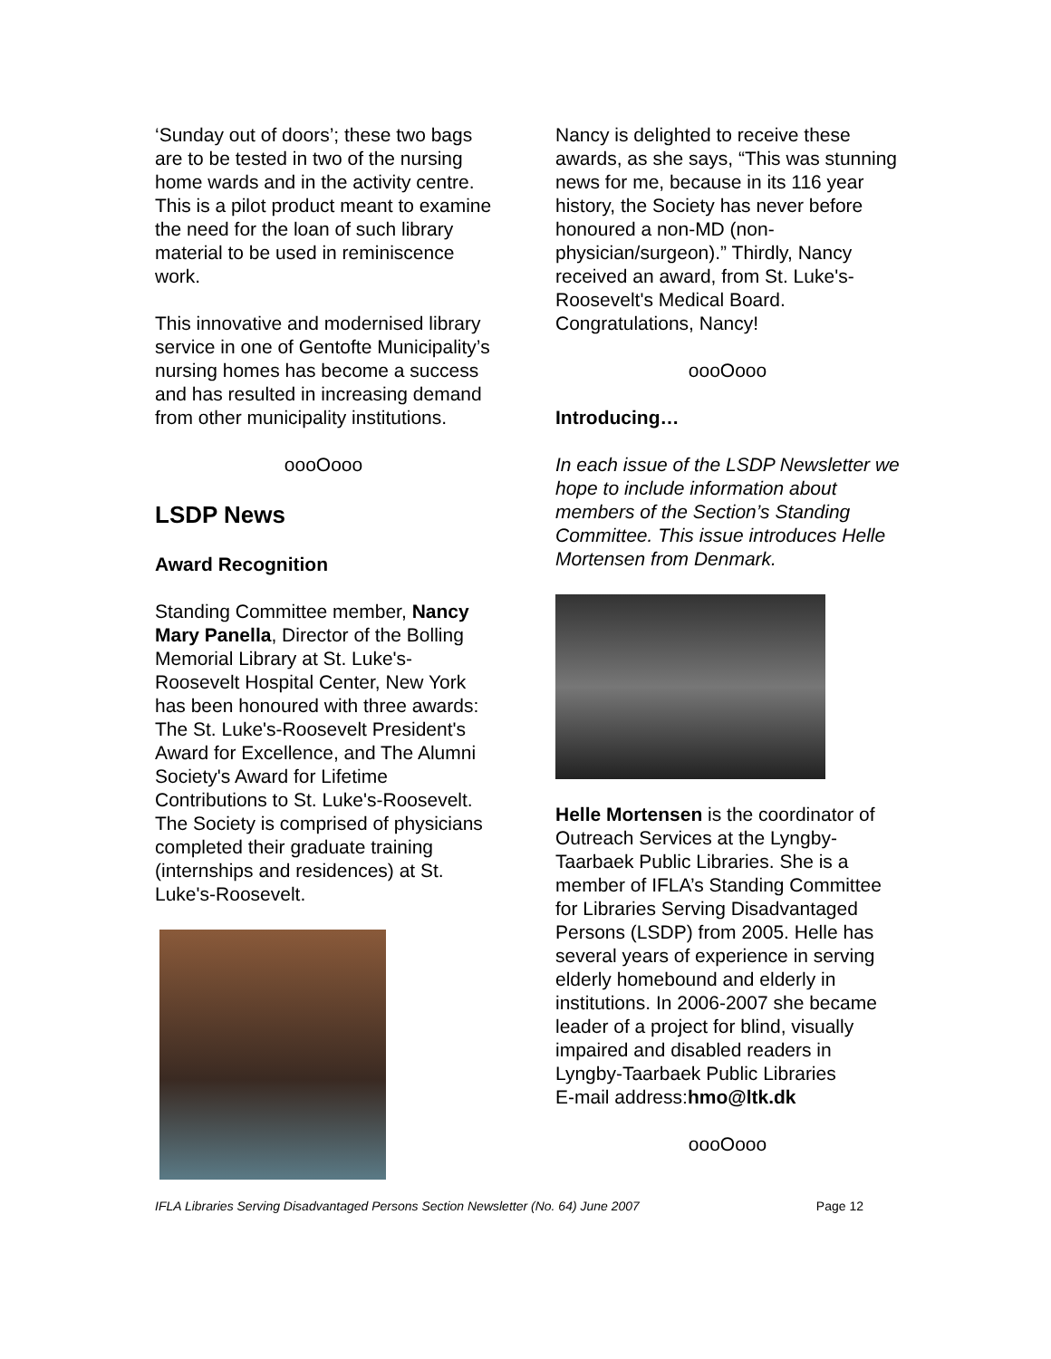‘Sunday out of doors’; these two bags are to be tested in two of the nursing home wards and in the activity centre. This is a pilot product meant to examine the need for the loan of such library material to be used in reminiscence work.
This innovative and modernised library service in one of Gentofte Municipality’s nursing homes has become a success and has resulted in increasing demand from other municipality institutions.
oooOooo
LSDP News
Award Recognition
Standing Committee member, Nancy Mary Panella, Director of the Bolling Memorial Library at St. Luke's-Roosevelt Hospital Center, New York has been honoured with three awards: The St. Luke's-Roosevelt President's Award for Excellence, and The Alumni Society's Award for Lifetime Contributions to St. Luke's-Roosevelt. The Society is comprised of physicians completed their graduate training (internships and residences) at St. Luke's-Roosevelt.
Nancy is delighted to receive these awards, as she says, “This was stunning news for me, because in its 116 year history, the Society has never before honoured a non-MD (non-physician/surgeon).” Thirdly, Nancy received an award, from St. Luke's-Roosevelt's Medical Board. Congratulations, Nancy!
oooOooo
Introducing…
In each issue of the LSDP Newsletter we hope to include information about members of the Section’s Standing Committee. This issue introduces Helle Mortensen from Denmark.
Helle Mortensen is the coordinator of Outreach Services at the Lyngby-Taarbaek Public Libraries. She is a member of IFLA’s Standing Committee for Libraries Serving Disadvantaged Persons (LSDP) from 2005. Helle has several years of experience in serving elderly homebound and elderly in institutions. In 2006-2007 she became leader of a project for blind, visually impaired and disabled readers in Lyngby-Taarbaek Public Libraries
E-mail address:hmo@ltk.dk
oooOooo
IFLA Libraries Serving Disadvantaged Persons Section Newsletter (No. 64) June 2007 Page 12